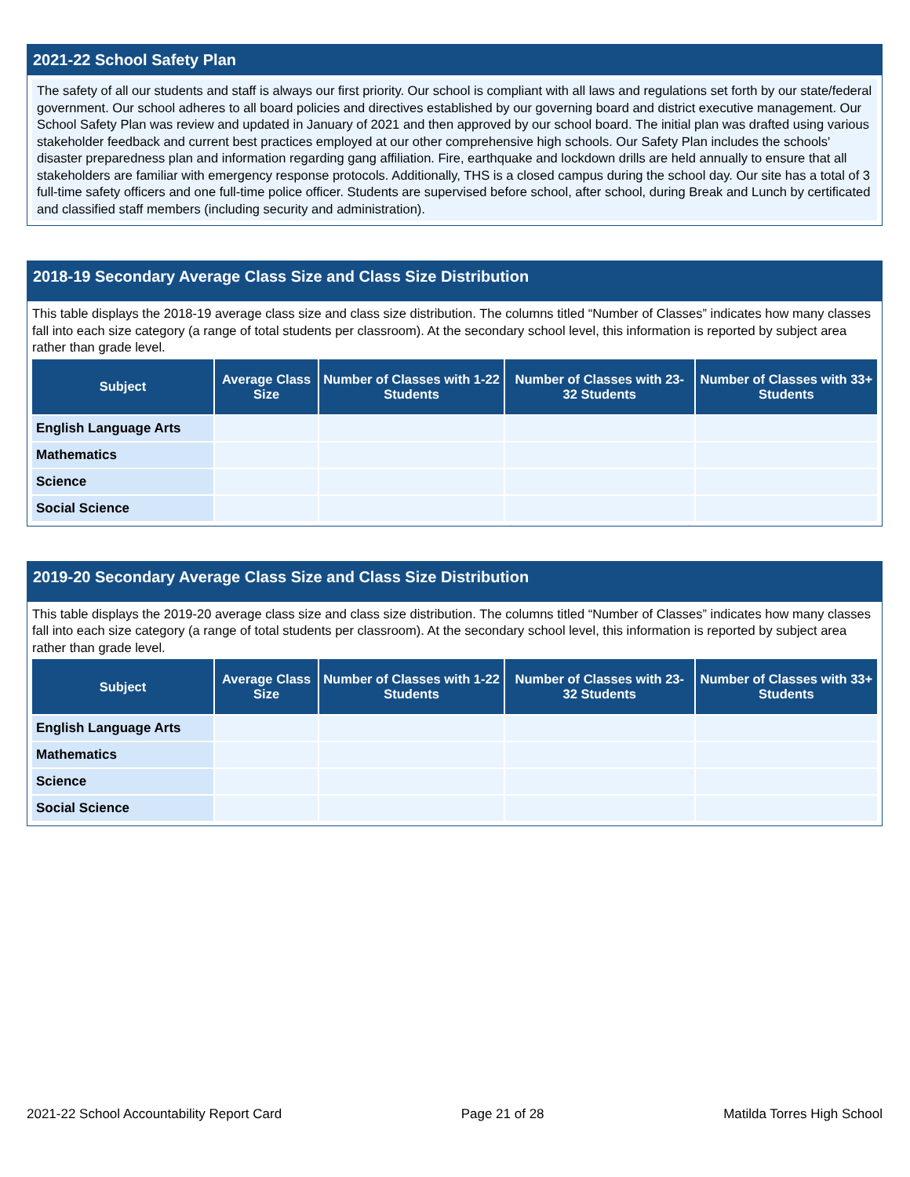2021-22 School Safety Plan
The safety of all our students and staff is always our first priority. Our school is compliant with all laws and regulations set forth by our state/federal government. Our school adheres to all board policies and directives established by our governing board and district executive management. Our School Safety Plan was review and updated in January of 2021 and then approved by our school board. The initial plan was drafted using various stakeholder feedback and current best practices employed at our other comprehensive high schools. Our Safety Plan includes the schools' disaster preparedness plan and information regarding gang affiliation. Fire, earthquake and lockdown drills are held annually to ensure that all stakeholders are familiar with emergency response protocols. Additionally, THS is a closed campus during the school day. Our site has a total of 3 full-time safety officers and one full-time police officer. Students are supervised before school, after school, during Break and Lunch by certificated and classified staff members (including security and administration).
2018-19 Secondary Average Class Size and Class Size Distribution
This table displays the 2018-19 average class size and class size distribution. The columns titled “Number of Classes” indicates how many classes fall into each size category (a range of total students per classroom). At the secondary school level, this information is reported by subject area rather than grade level.
| Subject | Average Class Size | Number of Classes with 1-22 Students | Number of Classes with 23-32 Students | Number of Classes with 33+ Students |
| --- | --- | --- | --- | --- |
| English Language Arts | | | | |
| Mathematics | | | | |
| Science | | | | |
| Social Science | | | | |
2019-20 Secondary Average Class Size and Class Size Distribution
This table displays the 2019-20 average class size and class size distribution. The columns titled “Number of Classes” indicates how many classes fall into each size category (a range of total students per classroom). At the secondary school level, this information is reported by subject area rather than grade level.
| Subject | Average Class Size | Number of Classes with 1-22 Students | Number of Classes with 23-32 Students | Number of Classes with 33+ Students |
| --- | --- | --- | --- | --- |
| English Language Arts | | | | |
| Mathematics | | | | |
| Science | | | | |
| Social Science | | | | |
2021-22 School Accountability Report Card Page 21 of 28 Matilda Torres High School